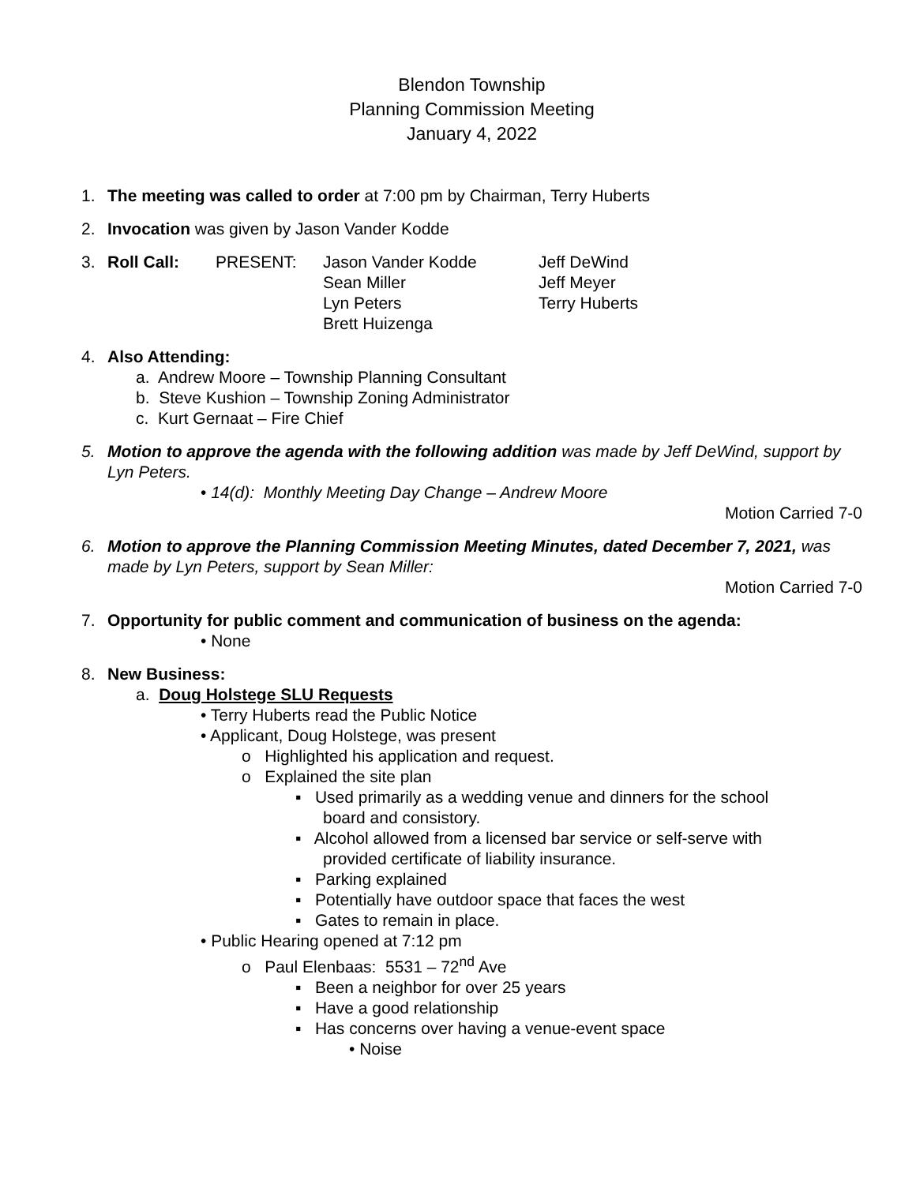Blendon Township
Planning Commission Meeting
January 4, 2022
1. The meeting was called to order at 7:00 pm by Chairman, Terry Huberts
2. Invocation was given by Jason Vander Kodde
3. Roll Call: PRESENT: Jason Vander Kodde
Sean Miller
Lyn Peters
Brett Huizenga
Jeff DeWind
Jeff Meyer
Terry Huberts
4. Also Attending:
a. Andrew Moore – Township Planning Consultant
b. Steve Kushion – Township Zoning Administrator
c. Kurt Gernaat – Fire Chief
5. Motion to approve the agenda with the following addition was made by Jeff DeWind, support by Lyn Peters.
• 14(d): Monthly Meeting Day Change – Andrew Moore
Motion Carried 7-0
6. Motion to approve the Planning Commission Meeting Minutes, dated December 7, 2021, was made by Lyn Peters, support by Sean Miller:
Motion Carried 7-0
7. Opportunity for public comment and communication of business on the agenda:
• None
8. New Business:
a. Doug Holstege SLU Requests
• Terry Huberts read the Public Notice
• Applicant, Doug Holstege, was present
o Highlighted his application and request.
o Explained the site plan
▪ Used primarily as a wedding venue and dinners for the school
board and consistory.
▪ Alcohol allowed from a licensed bar service or self-serve with
provided certificate of liability insurance.
▪ Parking explained
▪ Potentially have outdoor space that faces the west
▪ Gates to remain in place.
• Public Hearing opened at 7:12 pm
o Paul Elenbaas: 5531 – 72<sup>nd</sup> Ave
▪ Been a neighbor for over 25 years
▪ Have a good relationship
▪ Has concerns over having a venue-event space
• Noise